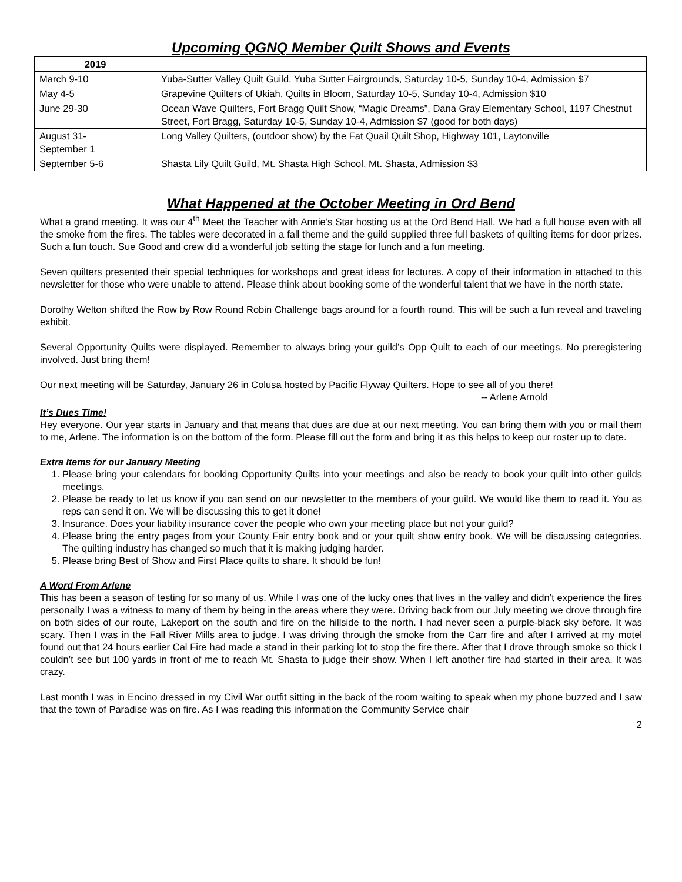Upcoming QGNQ Member Quilt Shows and Events
| 2019 | |
| March 9-10 | Yuba-Sutter Valley Quilt Guild, Yuba Sutter Fairgrounds, Saturday 10-5, Sunday 10-4, Admission $7 |
| May 4-5 | Grapevine Quilters of Ukiah, Quilts in Bloom, Saturday 10-5, Sunday 10-4, Admission $10 |
| June 29-30 | Ocean Wave Quilters, Fort Bragg Quilt Show, “Magic Dreams”, Dana Gray Elementary School, 1197 Chestnut Street, Fort Bragg, Saturday 10-5, Sunday 10-4, Admission $7 (good for both days) |
| August 31- September 1 | Long Valley Quilters, (outdoor show) by the Fat Quail Quilt Shop, Highway 101, Laytonville |
| September 5-6 | Shasta Lily Quilt Guild, Mt. Shasta High School, Mt. Shasta, Admission $3 |
What Happened at the October Meeting in Ord Bend
What a grand meeting. It was our 4<sup>th</sup> Meet the Teacher with Annie’s Star hosting us at the Ord Bend Hall. We had a full house even with all the smoke from the fires. The tables were decorated in a fall theme and the guild supplied three full baskets of quilting items for door prizes. Such a fun touch. Sue Good and crew did a wonderful job setting the stage for lunch and a fun meeting.
Seven quilters presented their special techniques for workshops and great ideas for lectures. A copy of their information in attached to this newsletter for those who were unable to attend. Please think about booking some of the wonderful talent that we have in the north state.
Dorothy Welton shifted the Row by Row Round Robin Challenge bags around for a fourth round. This will be such a fun reveal and traveling exhibit.
Several Opportunity Quilts were displayed. Remember to always bring your guild’s Opp Quilt to each of our meetings. No preregistering involved. Just bring them!
Our next meeting will be Saturday, January 26 in Colusa hosted by Pacific Flyway Quilters. Hope to see all of you there!
-- Arlene Arnold
It’s Dues Time!
Hey everyone. Our year starts in January and that means that dues are due at our next meeting. You can bring them with you or mail them to me, Arlene. The information is on the bottom of the form. Please fill out the form and bring it as this helps to keep our roster up to date.
Extra Items for our January Meeting
1. Please bring your calendars for booking Opportunity Quilts into your meetings and also be ready to book your quilt into other guilds meetings.
2. Please be ready to let us know if you can send on our newsletter to the members of your guild. We would like them to read it. You as reps can send it on. We will be discussing this to get it done!
3. Insurance. Does your liability insurance cover the people who own your meeting place but not your guild?
4. Please bring the entry pages from your County Fair entry book and or your quilt show entry book. We will be discussing categories. The quilting industry has changed so much that it is making judging harder.
5. Please bring Best of Show and First Place quilts to share. It should be fun!
A Word From Arlene
This has been a season of testing for so many of us. While I was one of the lucky ones that lives in the valley and didn’t experience the fires personally I was a witness to many of them by being in the areas where they were. Driving back from our July meeting we drove through fire on both sides of our route, Lakeport on the south and fire on the hillside to the north. I had never seen a purple-black sky before. It was scary. Then I was in the Fall River Mills area to judge. I was driving through the smoke from the Carr fire and after I arrived at my motel found out that 24 hours earlier Cal Fire had made a stand in their parking lot to stop the fire there. After that I drove through smoke so thick I couldn’t see but 100 yards in front of me to reach Mt. Shasta to judge their show. When I left another fire had started in their area. It was crazy.
Last month I was in Encino dressed in my Civil War outfit sitting in the back of the room waiting to speak when my phone buzzed and I saw that the town of Paradise was on fire. As I was reading this information the Community Service chair
2